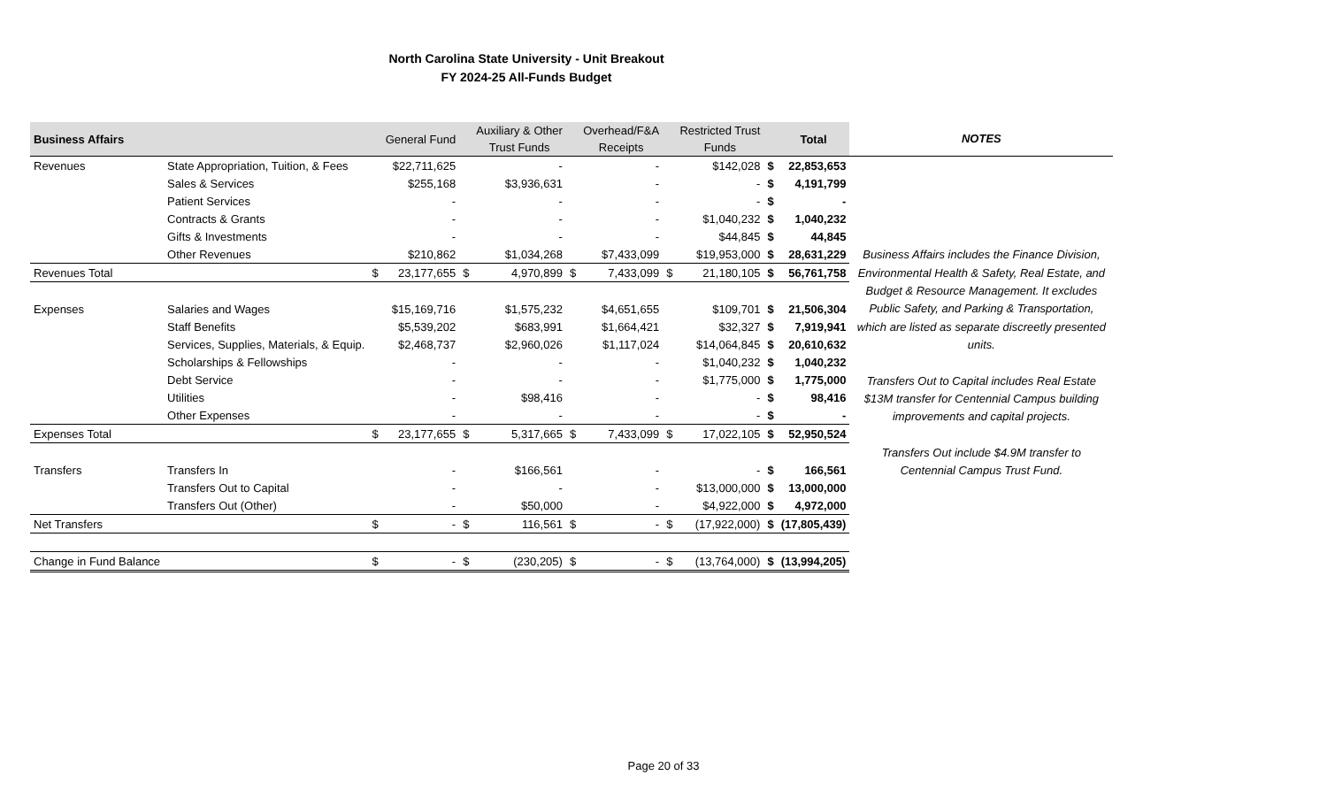North Carolina State University - Unit Breakout
FY 2024-25 All-Funds Budget
| Business Affairs | | | General Fund | | Auxiliary & Other Trust Funds | | Overhead/F&A Receipts | | Restricted Trust Funds | | Total | NOTES |
| Revenues | State Appropriation, Tuition, & Fees | | $22,711,625 | | - | | - | | $142,028 | $ | 22,853,653 | Business Affairs includes the Finance Division, Environmental Health & Safety, Real Estate, and Budget & Resource Management. It excludes Public Safety, and Parking & Transportation, which are listed as separate discreetly presented units. Transfers Out to Capital includes Real Estate $13M transfer for Centennial Campus building improvements and capital projects. Transfers Out include $4.9M transfer to Centennial Campus Trust Fund. |
| | Sales & Services | | $255,168 | | $3,936,631 | | - | | - | $ | 4,191,799 | |
| | Patient Services | | - | | - | | - | | - | $ | - | |
| | Contracts & Grants | | - | | - | | - | | $1,040,232 | $ | 1,040,232 | |
| | Gifts & Investments | | - | | - | | - | | $44,845 | $ | 44,845 | |
| | Other Revenues | | $210,862 | | $1,034,268 | | $7,433,099 | | $19,953,000 | $ | 28,631,229 | |
| Revenues Total | | $ | 23,177,655 | $ | 4,970,899 | $ | 7,433,099 | $ | 21,180,105 | $ | 56,761,758 | |
| Expenses | Salaries and Wages | | $15,169,716 | | $1,575,232 | | $4,651,655 | | $109,701 | $ | 21,506,304 | |
| | Staff Benefits | | $5,539,202 | | $683,991 | | $1,664,421 | | $32,327 | $ | 7,919,941 | |
| | Services, Supplies, Materials, & Equip. | | $2,468,737 | | $2,960,026 | | $1,117,024 | | $14,064,845 | $ | 20,610,632 | |
| | Scholarships & Fellowships | | - | | - | | - | | $1,040,232 | $ | 1,040,232 | |
| | Debt Service | | - | | - | | - | | $1,775,000 | $ | 1,775,000 | |
| | Utilities | | - | | $98,416 | | - | | - | $ | 98,416 | |
| | Other Expenses | | - | | - | | - | | - | $ | - | |
| Expenses Total | | $ | 23,177,655 | $ | 5,317,665 | $ | 7,433,099 | $ | 17,022,105 | $ | 52,950,524 | |
| Transfers | Transfers In | | - | | $166,561 | | - | | - | $ | 166,561 | |
| | Transfers Out to Capital | | - | | - | | - | | $13,000,000 | $ | 13,000,000 | |
| | Transfers Out (Other) | | - | | $50,000 | | - | | $4,922,000 | $ | 4,972,000 | |
| Net Transfers | | $ | - | $ | 116,561 | $ | - | $ | (17,922,000) | $ | (17,805,439) | |
| Change in Fund Balance | | $ | - | $ | (230,205) | $ | - | $ | (13,764,000) | $ | (13,994,205) | |
Page 20 of 33